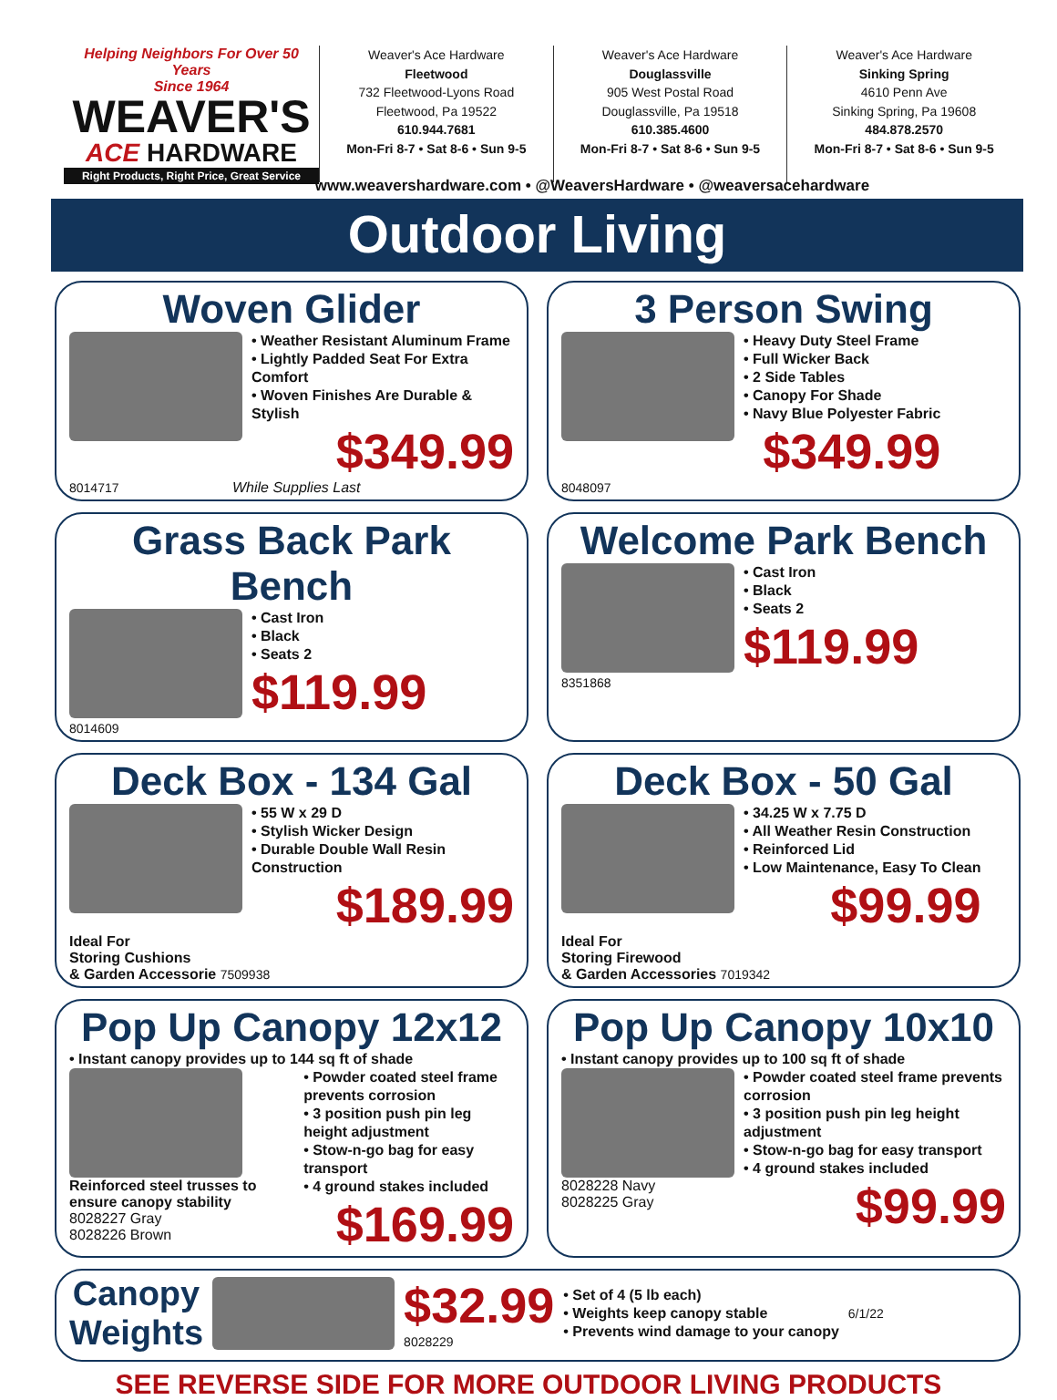Helping Neighbors For Over 50 Years
Since 1964
WEAVER'S
ACE HARDWARE
Right Products, Right Price, Great Service
Weaver's Ace Hardware
Fleetwood
732 Fleetwood-Lyons Road
Fleetwood, Pa 19522
610.944.7681
Mon-Fri 8-7 • Sat 8-6 • Sun 9-5
Weaver's Ace Hardware
Douglassville
905 West Postal Road
Douglassville, Pa 19518
610.385.4600
Mon-Fri 8-7 • Sat 8-6 • Sun 9-5
Weaver's Ace Hardware
Sinking Spring
4610 Penn Ave
Sinking Spring, Pa 19608
484.878.2570
Mon-Fri 8-7 • Sat 8-6 • Sun 9-5
www.weavershardware.com • @WeaversHardware • @weaversacehardware
Outdoor Living
Woven Glider
• Weather Resistant Aluminum Frame
• Lightly Padded Seat For Extra Comfort
• Woven Finishes Are Durable & Stylish
$349.99
8014717 While Supplies Last
3 Person Swing
• Heavy Duty Steel Frame
• Full Wicker Back
• 2 Side Tables
• Canopy For Shade
• Navy Blue Polyester Fabric
$349.99
8048097
Grass Back Park Bench
• Cast Iron
• Black
• Seats 2
$119.99
8014609
Welcome Park Bench
• Cast Iron
• Black
• Seats 2
$119.99
8351868
Deck Box - 134 Gal
• 55 W x 29 D
• Stylish Wicker Design
• Durable Double Wall Resin Construction
$189.99
Ideal For
Storing Cushions
& Garden Accessorie 7509938
Deck Box - 50 Gal
• 34.25 W x 7.75 D
• All Weather Resin Construction
• Reinforced Lid
• Low Maintenance, Easy To Clean
$99.99
Ideal For
Storing Firewood
& Garden Accessories 7019342
Pop Up Canopy 12x12
• Instant canopy provides up to 144 sq ft of shade
Reinforced steel trusses to ensure canopy stability
8028227 Gray
8028226 Brown
• Powder coated steel frame prevents corrosion
• 3 position push pin leg height adjustment
• Stow-n-go bag for easy transport
• 4 ground stakes included
$169.99
Pop Up Canopy 10x10
• Instant canopy provides up to 100 sq ft of shade
8028228 Navy
8028225 Gray
• Powder coated steel frame prevents corrosion
• 3 position push pin leg height adjustment
• Stow-n-go bag for easy transport
• 4 ground stakes included
$99.99
Canopy
Weights
$32.99
8028229
• Set of 4 (5 lb each)
• Weights keep canopy stable
• Prevents wind damage to your canopy
6/1/22
SEE REVERSE SIDE FOR MORE OUTDOOR LIVING PRODUCTS